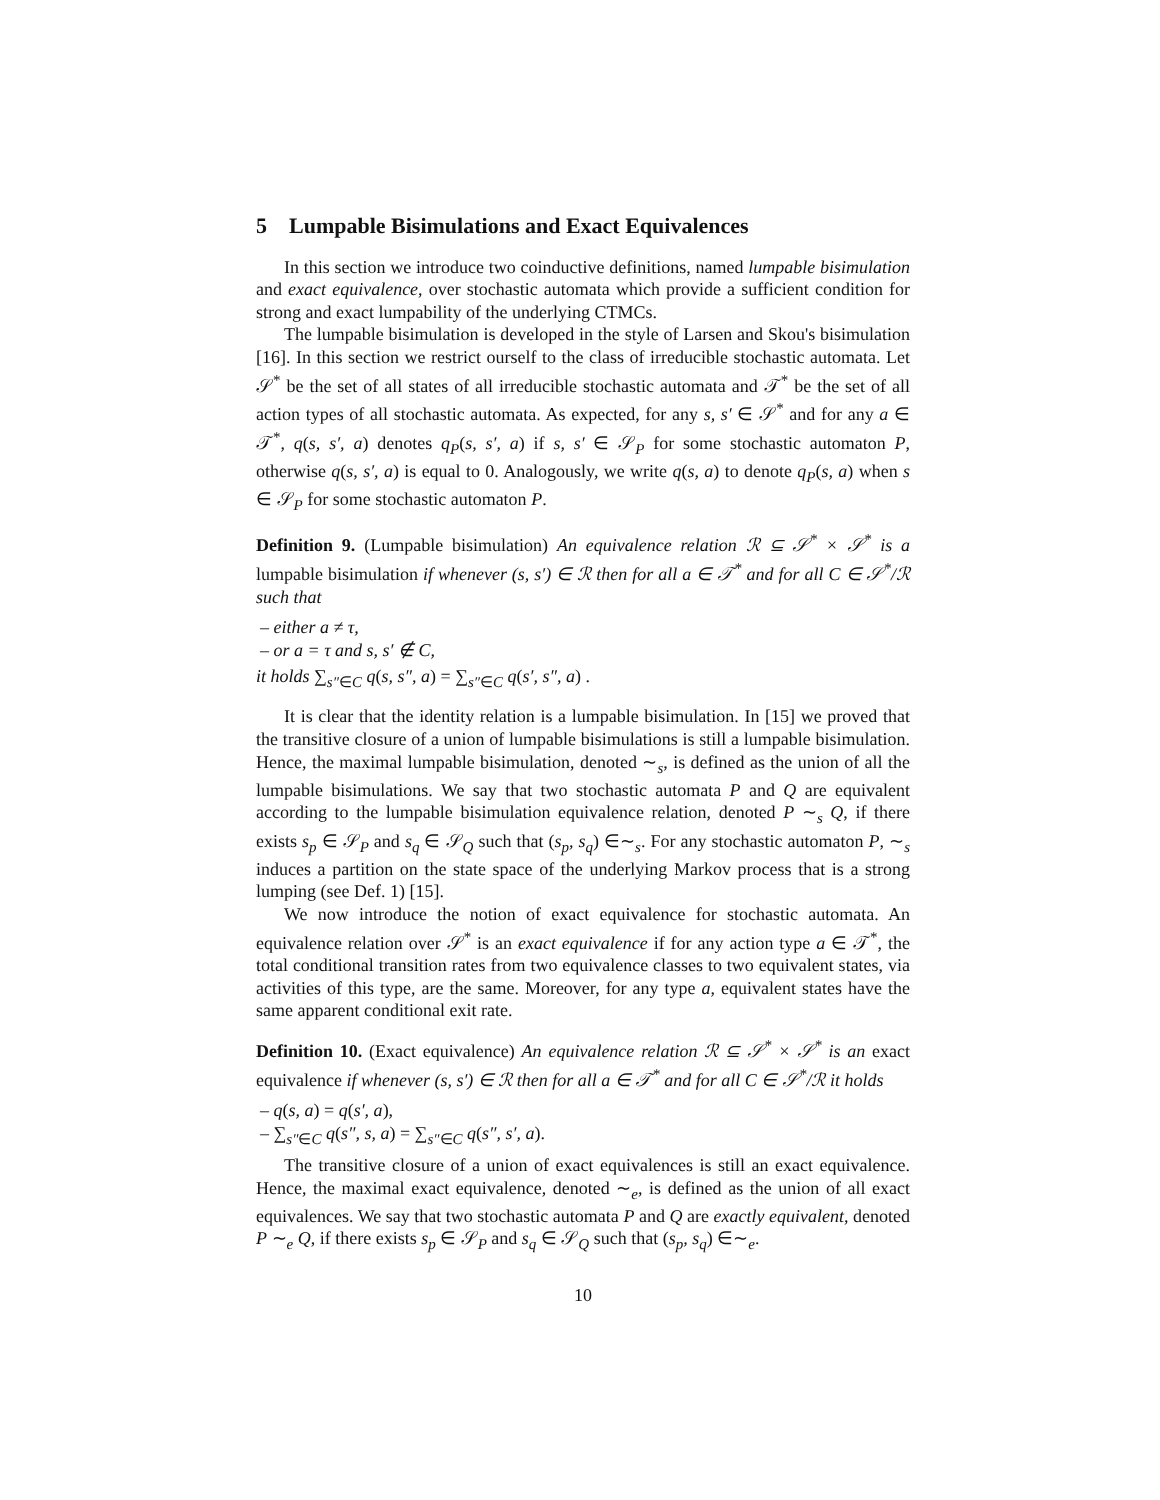5 Lumpable Bisimulations and Exact Equivalences
In this section we introduce two coinductive definitions, named lumpable bisimulation and exact equivalence, over stochastic automata which provide a sufficient condition for strong and exact lumpability of the underlying CTMCs.
The lumpable bisimulation is developed in the style of Larsen and Skou's bisimulation [16]. In this section we restrict ourself to the class of irreducible stochastic automata. Let 𝒮<sup>*</sup> be the set of all states of all irreducible stochastic automata and 𝒯<sup>*</sup> be the set of all action types of all stochastic automata. As expected, for any s, s′ ∈ 𝒮<sup>*</sup> and for any a ∈ 𝒯<sup>*</sup>, q(s, s′, a) denotes q<sub>P</sub>(s, s′, a) if s, s′ ∈ 𝒮<sub>P</sub> for some stochastic automaton P, otherwise q(s, s′, a) is equal to 0. Analogously, we write q(s, a) to denote q<sub>P</sub>(s, a) when s ∈ 𝒮<sub>P</sub> for some stochastic automaton P.
Definition 9. (Lumpable bisimulation) An equivalence relation ℛ ⊆ 𝒮<sup>*</sup> × 𝒮<sup>*</sup> is a lumpable bisimulation if whenever (s, s′) ∈ ℛ then for all a ∈ 𝒯<sup>*</sup> and for all C ∈ 𝒮<sup>*</sup>/ℛ such that
– either a ≠ τ,
– or a = τ and s, s′ ∉ C,
it holds ∑<sub>s″∈C</sub> q(s, s″, a) = ∑<sub>s″∈C</sub> q(s′, s″, a) .
It is clear that the identity relation is a lumpable bisimulation. In [15] we proved that the transitive closure of a union of lumpable bisimulations is still a lumpable bisimulation. Hence, the maximal lumpable bisimulation, denoted ∼<sub>s</sub>, is defined as the union of all the lumpable bisimulations. We say that two stochastic automata P and Q are equivalent according to the lumpable bisimulation equivalence relation, denoted P ∼<sub>s</sub> Q, if there exists s<sub>p</sub> ∈ 𝒮<sub>P</sub> and s<sub>q</sub> ∈ 𝒮<sub>Q</sub> such that (s<sub>p</sub>, s<sub>q</sub>) ∈∼<sub>s</sub>. For any stochastic automaton P, ∼<sub>s</sub> induces a partition on the state space of the underlying Markov process that is a strong lumping (see Def. 1) [15].
We now introduce the notion of exact equivalence for stochastic automata. An equivalence relation over 𝒮<sup>*</sup> is an exact equivalence if for any action type a ∈ 𝒯<sup>*</sup>, the total conditional transition rates from two equivalence classes to two equivalent states, via activities of this type, are the same. Moreover, for any type a, equivalent states have the same apparent conditional exit rate.
Definition 10. (Exact equivalence) An equivalence relation ℛ ⊆ 𝒮<sup>*</sup> × 𝒮<sup>*</sup> is an exact equivalence if whenever (s, s′) ∈ ℛ then for all a ∈ 𝒯<sup>*</sup> and for all C ∈ 𝒮<sup>*</sup>/ℛ it holds
– q(s, a) = q(s′, a),
– ∑<sub>s″∈C</sub> q(s″, s, a) = ∑<sub>s″∈C</sub> q(s″, s′, a).
The transitive closure of a union of exact equivalences is still an exact equivalence. Hence, the maximal exact equivalence, denoted ∼<sub>e</sub>, is defined as the union of all exact equivalences. We say that two stochastic automata P and Q are exactly equivalent, denoted P ∼<sub>e</sub> Q, if there exists s<sub>p</sub> ∈ 𝒮<sub>P</sub> and s<sub>q</sub> ∈ 𝒮<sub>Q</sub> such that (s<sub>p</sub>, s<sub>q</sub>) ∈∼<sub>e</sub>.
10